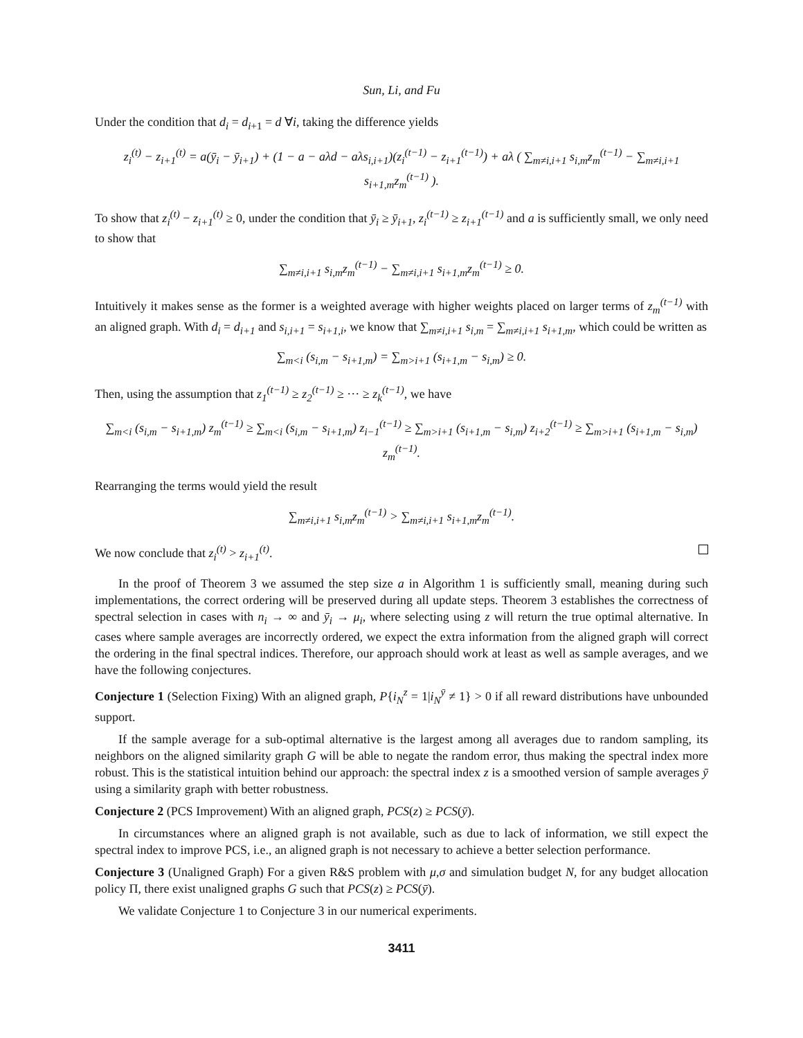Sun, Li, and Fu
Under the condition that d<sub>i</sub> = d<sub>i+1</sub> = d ∀i, taking the difference yields
z<sub>i</sub><sup>(t)</sup> − z<sub>i+1</sub><sup>(t)</sup> = a(ȳ<sub>i</sub> − ȳ<sub>i+1</sub>) + (1 − a − aλd − aλs<sub>i,i+1</sub>)(z<sub>i</sub><sup>(t−1)</sup> − z<sub>i+1</sub><sup>(t−1)</sup>) + aλ ( ∑<sub>m≠i,i+1</sub> s<sub>i,m</sub>z<sub>m</sub><sup>(t−1)</sup> − ∑<sub>m≠i,i+1</sub> s<sub>i+1,m</sub>z<sub>m</sub><sup>(t−1)</sup> ).
To show that z<sub>i</sub><sup>(t)</sup> − z<sub>i+1</sub><sup>(t)</sup> ≥ 0, under the condition that ȳ<sub>i</sub> ≥ ȳ<sub>i+1</sub>, z<sub>i</sub><sup>(t−1)</sup> ≥ z<sub>i+1</sub><sup>(t−1)</sup> and a is sufficiently small, we only need to show that
∑<sub>m≠i,i+1</sub> s<sub>i,m</sub>z<sub>m</sub><sup>(t−1)</sup> − ∑<sub>m≠i,i+1</sub> s<sub>i+1,m</sub>z<sub>m</sub><sup>(t−1)</sup> ≥ 0.
Intuitively it makes sense as the former is a weighted average with higher weights placed on larger terms of z<sub>m</sub><sup>(t−1)</sup> with an aligned graph. With d<sub>i</sub> = d<sub>i+1</sub> and s<sub>i,i+1</sub> = s<sub>i+1,i</sub>, we know that ∑<sub>m≠i,i+1</sub> s<sub>i,m</sub> = ∑<sub>m≠i,i+1</sub> s<sub>i+1,m</sub>, which could be written as
∑<sub>m<i</sub> (s<sub>i,m</sub> − s<sub>i+1,m</sub>) = ∑<sub>m>i+1</sub> (s<sub>i+1,m</sub> − s<sub>i,m</sub>) ≥ 0.
Then, using the assumption that z<sub>1</sub><sup>(t−1)</sup> ≥ z<sub>2</sub><sup>(t−1)</sup> ≥ ··· ≥ z<sub>k</sub><sup>(t−1)</sup>, we have
∑<sub>m<i</sub> (s<sub>i,m</sub> − s<sub>i+1,m</sub>) z<sub>m</sub><sup>(t−1)</sup> ≥ ∑<sub>m<i</sub> (s<sub>i,m</sub> − s<sub>i+1,m</sub>) z<sub>i−1</sub><sup>(t−1)</sup> ≥ ∑<sub>m>i+1</sub> (s<sub>i+1,m</sub> − s<sub>i,m</sub>) z<sub>i+2</sub><sup>(t−1)</sup> ≥ ∑<sub>m>i+1</sub> (s<sub>i+1,m</sub> − s<sub>i,m</sub>) z<sub>m</sub><sup>(t−1)</sup>.
Rearranging the terms would yield the result
∑<sub>m≠i,i+1</sub> s<sub>i,m</sub>z<sub>m</sub><sup>(t−1)</sup> > ∑<sub>m≠i,i+1</sub> s<sub>i+1,m</sub>z<sub>m</sub><sup>(t−1)</sup>.
We now conclude that z<sub>i</sub><sup>(t)</sup> > z<sub>i+1</sub><sup>(t)</sup>.
In the proof of Theorem 3 we assumed the step size a in Algorithm 1 is sufficiently small, meaning during such implementations, the correct ordering will be preserved during all update steps. Theorem 3 establishes the correctness of spectral selection in cases with n<sub>i</sub> → ∞ and ȳ<sub>i</sub> → μ<sub>i</sub>, where selecting using z will return the true optimal alternative. In cases where sample averages are incorrectly ordered, we expect the extra information from the aligned graph will correct the ordering in the final spectral indices. Therefore, our approach should work at least as well as sample averages, and we have the following conjectures.
Conjecture 1 (Selection Fixing) With an aligned graph, P{i<sub>N</sub><sup>z</sup> = 1|i<sub>N</sub><sup>ȳ</sup> ≠ 1} > 0 if all reward distributions have unbounded support.
If the sample average for a sub-optimal alternative is the largest among all averages due to random sampling, its neighbors on the aligned similarity graph G will be able to negate the random error, thus making the spectral index more robust. This is the statistical intuition behind our approach: the spectral index z is a smoothed version of sample averages ȳ using a similarity graph with better robustness.
Conjecture 2 (PCS Improvement) With an aligned graph, PCS(z) ≥ PCS(ȳ).
In circumstances where an aligned graph is not available, such as due to lack of information, we still expect the spectral index to improve PCS, i.e., an aligned graph is not necessary to achieve a better selection performance.
Conjecture 3 (Unaligned Graph) For a given R&S problem with μ,σ and simulation budget N, for any budget allocation policy Π, there exist unaligned graphs G such that PCS(z) ≥ PCS(ȳ).
We validate Conjecture 1 to Conjecture 3 in our numerical experiments.
3411